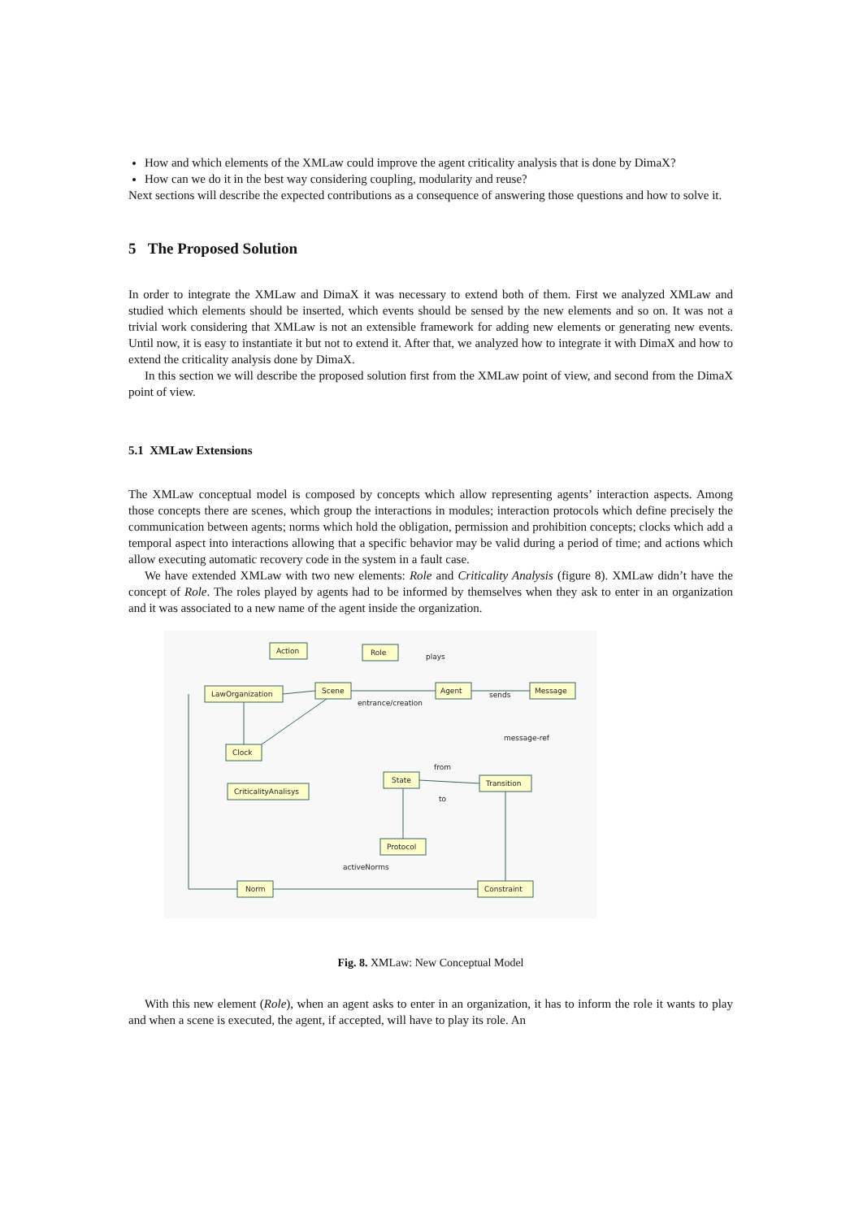How and which elements of the XMLaw could improve the agent criticality analysis that is done by DimaX?
How can we do it in the best way considering coupling, modularity and reuse?
Next sections will describe the expected contributions as a consequence of answering those questions and how to solve it.
5 The Proposed Solution
In order to integrate the XMLaw and DimaX it was necessary to extend both of them. First we analyzed XMLaw and studied which elements should be inserted, which events should be sensed by the new elements and so on. It was not a trivial work considering that XMLaw is not an extensible framework for adding new elements or generating new events. Until now, it is easy to instantiate it but not to extend it. After that, we analyzed how to integrate it with DimaX and how to extend the criticality analysis done by DimaX.
In this section we will describe the proposed solution first from the XMLaw point of view, and second from the DimaX point of view.
5.1 XMLaw Extensions
The XMLaw conceptual model is composed by concepts which allow representing agents’ interaction aspects. Among those concepts there are scenes, which group the interactions in modules; interaction protocols which define precisely the communication between agents; norms which hold the obligation, permission and prohibition concepts; clocks which add a temporal aspect into interactions allowing that a specific behavior may be valid during a period of time; and actions which allow executing automatic recovery code in the system in a fault case.
We have extended XMLaw with two new elements: Role and Criticality Analysis (figure 8). XMLaw didn’t have the concept of Role. The roles played by agents had to be informed by themselves when they ask to enter in an organization and it was associated to a new name of the agent inside the organization.
Action
Role
LawOrganization
Scene
Agent
Message
Clock
CriticalityAnalisys
State
Transition
Protocol
Norm
Constraint
plays
entrance/creation
sends
message-ref
from
to
activeNorms
Fig. 8. XMLaw: New Conceptual Model
With this new element (Role), when an agent asks to enter in an organization, it has to inform the role it wants to play and when a scene is executed, the agent, if accepted, will have to play its role. An